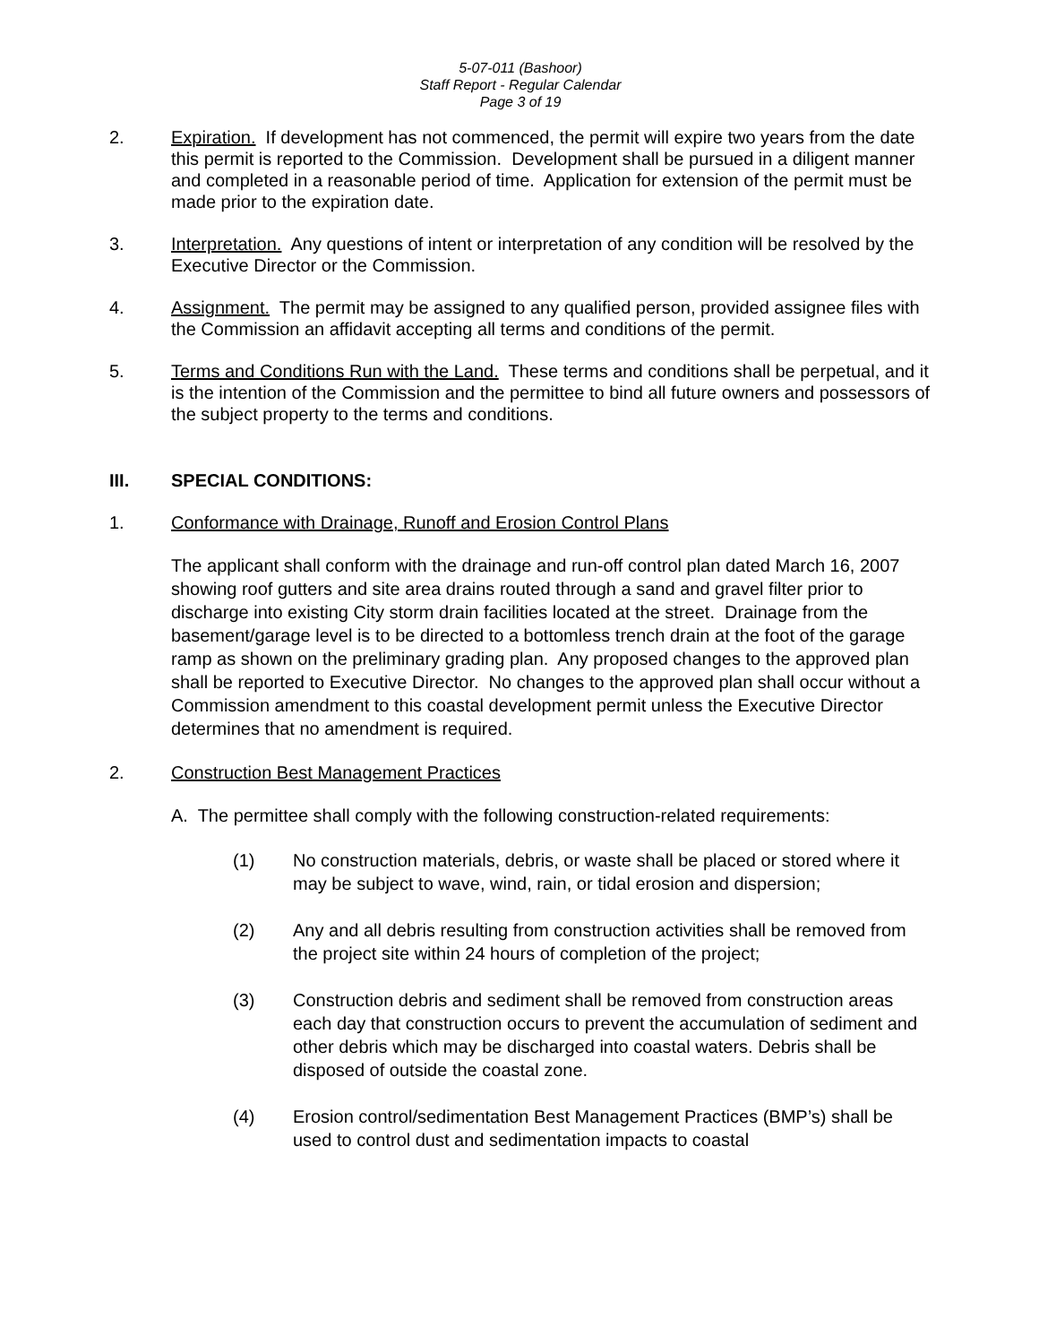5-07-011 (Bashoor)
Staff Report - Regular Calendar
Page 3 of 19
2. Expiration. If development has not commenced, the permit will expire two years from the date this permit is reported to the Commission. Development shall be pursued in a diligent manner and completed in a reasonable period of time. Application for extension of the permit must be made prior to the expiration date.
3. Interpretation. Any questions of intent or interpretation of any condition will be resolved by the Executive Director or the Commission.
4. Assignment. The permit may be assigned to any qualified person, provided assignee files with the Commission an affidavit accepting all terms and conditions of the permit.
5. Terms and Conditions Run with the Land. These terms and conditions shall be perpetual, and it is the intention of the Commission and the permittee to bind all future owners and possessors of the subject property to the terms and conditions.
III. SPECIAL CONDITIONS:
1. Conformance with Drainage, Runoff and Erosion Control Plans
The applicant shall conform with the drainage and run-off control plan dated March 16, 2007 showing roof gutters and site area drains routed through a sand and gravel filter prior to discharge into existing City storm drain facilities located at the street. Drainage from the basement/garage level is to be directed to a bottomless trench drain at the foot of the garage ramp as shown on the preliminary grading plan. Any proposed changes to the approved plan shall be reported to Executive Director. No changes to the approved plan shall occur without a Commission amendment to this coastal development permit unless the Executive Director determines that no amendment is required.
2. Construction Best Management Practices
A. The permittee shall comply with the following construction-related requirements:
(1) No construction materials, debris, or waste shall be placed or stored where it may be subject to wave, wind, rain, or tidal erosion and dispersion;
(2) Any and all debris resulting from construction activities shall be removed from the project site within 24 hours of completion of the project;
(3) Construction debris and sediment shall be removed from construction areas each day that construction occurs to prevent the accumulation of sediment and other debris which may be discharged into coastal waters. Debris shall be disposed of outside the coastal zone.
(4) Erosion control/sedimentation Best Management Practices (BMP’s) shall be used to control dust and sedimentation impacts to coastal